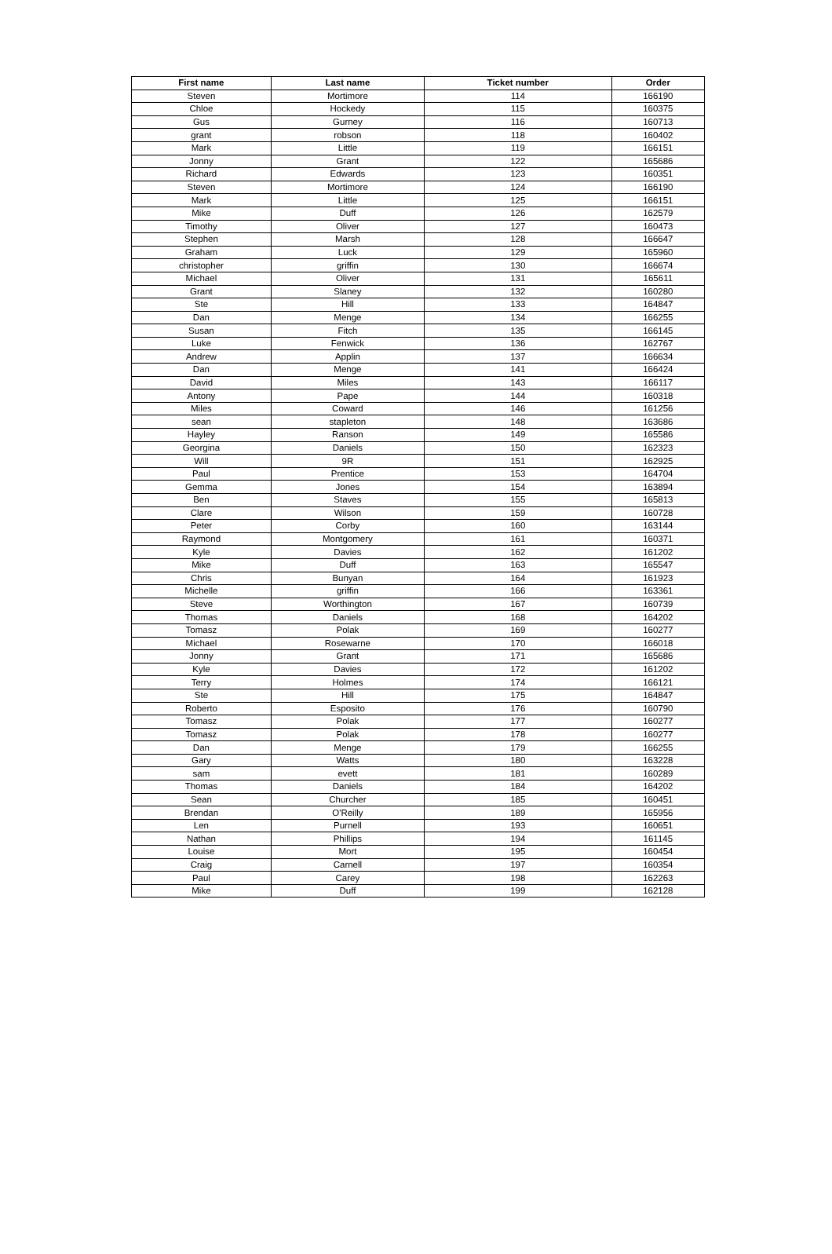| First name | Last name | Ticket number | Order |
| --- | --- | --- | --- |
| Steven | Mortimore | 114 | 166190 |
| Chloe | Hockedy | 115 | 160375 |
| Gus | Gurney | 116 | 160713 |
| grant | robson | 118 | 160402 |
| Mark | Little | 119 | 166151 |
| Jonny | Grant | 122 | 165686 |
| Richard | Edwards | 123 | 160351 |
| Steven | Mortimore | 124 | 166190 |
| Mark | Little | 125 | 166151 |
| Mike | Duff | 126 | 162579 |
| Timothy | Oliver | 127 | 160473 |
| Stephen | Marsh | 128 | 166647 |
| Graham | Luck | 129 | 165960 |
| christopher | griffin | 130 | 166674 |
| Michael | Oliver | 131 | 165611 |
| Grant | Slaney | 132 | 160280 |
| Ste | Hill | 133 | 164847 |
| Dan | Menge | 134 | 166255 |
| Susan | Fitch | 135 | 166145 |
| Luke | Fenwick | 136 | 162767 |
| Andrew | Applin | 137 | 166634 |
| Dan | Menge | 141 | 166424 |
| David | Miles | 143 | 166117 |
| Antony | Pape | 144 | 160318 |
| Miles | Coward | 146 | 161256 |
| sean | stapleton | 148 | 163686 |
| Hayley | Ranson | 149 | 165586 |
| Georgina | Daniels | 150 | 162323 |
| Will | 9R | 151 | 162925 |
| Paul | Prentice | 153 | 164704 |
| Gemma | Jones | 154 | 163894 |
| Ben | Staves | 155 | 165813 |
| Clare | Wilson | 159 | 160728 |
| Peter | Corby | 160 | 163144 |
| Raymond | Montgomery | 161 | 160371 |
| Kyle | Davies | 162 | 161202 |
| Mike | Duff | 163 | 165547 |
| Chris | Bunyan | 164 | 161923 |
| Michelle | griffin | 166 | 163361 |
| Steve | Worthington | 167 | 160739 |
| Thomas | Daniels | 168 | 164202 |
| Tomasz | Polak | 169 | 160277 |
| Michael | Rosewarne | 170 | 166018 |
| Jonny | Grant | 171 | 165686 |
| Kyle | Davies | 172 | 161202 |
| Terry | Holmes | 174 | 166121 |
| Ste | Hill | 175 | 164847 |
| Roberto | Esposito | 176 | 160790 |
| Tomasz | Polak | 177 | 160277 |
| Tomasz | Polak | 178 | 160277 |
| Dan | Menge | 179 | 166255 |
| Gary | Watts | 180 | 163228 |
| sam | evett | 181 | 160289 |
| Thomas | Daniels | 184 | 164202 |
| Sean | Churcher | 185 | 160451 |
| Brendan | O'Reilly | 189 | 165956 |
| Len | Purnell | 193 | 160651 |
| Nathan | Phillips | 194 | 161145 |
| Louise | Mort | 195 | 160454 |
| Craig | Carnell | 197 | 160354 |
| Paul | Carey | 198 | 162263 |
| Mike | Duff | 199 | 162128 |